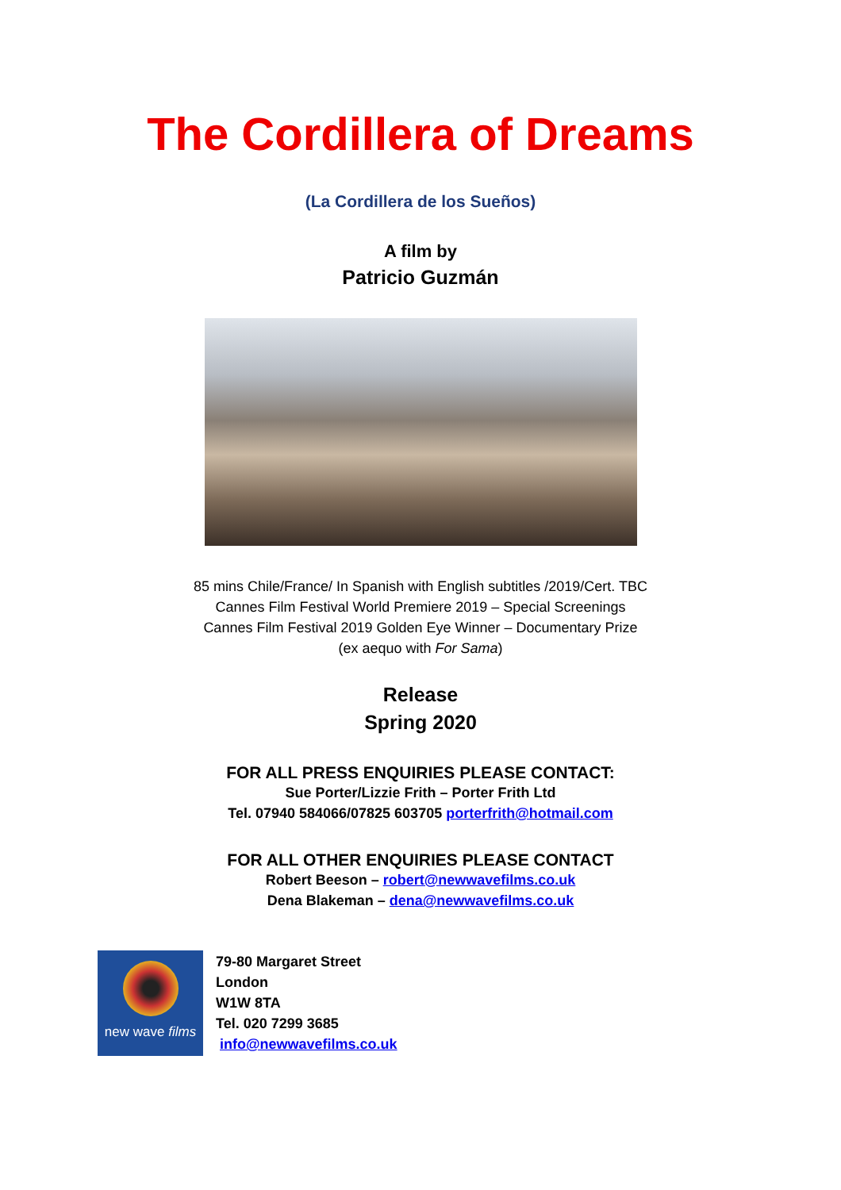The Cordillera of Dreams
(La Cordillera de los Sueños)
A film by
Patricio Guzmán
85 mins Chile/France/ In Spanish with English subtitles /2019/Cert. TBC
Cannes Film Festival World Premiere 2019 – Special Screenings
Cannes Film Festival 2019 Golden Eye Winner – Documentary Prize
(ex aequo with For Sama)
Release
Spring 2020
FOR ALL PRESS ENQUIRIES PLEASE CONTACT:
Sue Porter/Lizzie Frith – Porter Frith Ltd
Tel. 07940 584066/07825 603705 porterfrith@hotmail.com
FOR ALL OTHER ENQUIRIES PLEASE CONTACT
Robert Beeson – robert@newwavefilms.co.uk
Dena Blakeman – dena@newwavefilms.co.uk
new wave films
79-80 Margaret Street
London
W1W 8TA
Tel. 020 7299 3685
info@newwavefilms.co.uk